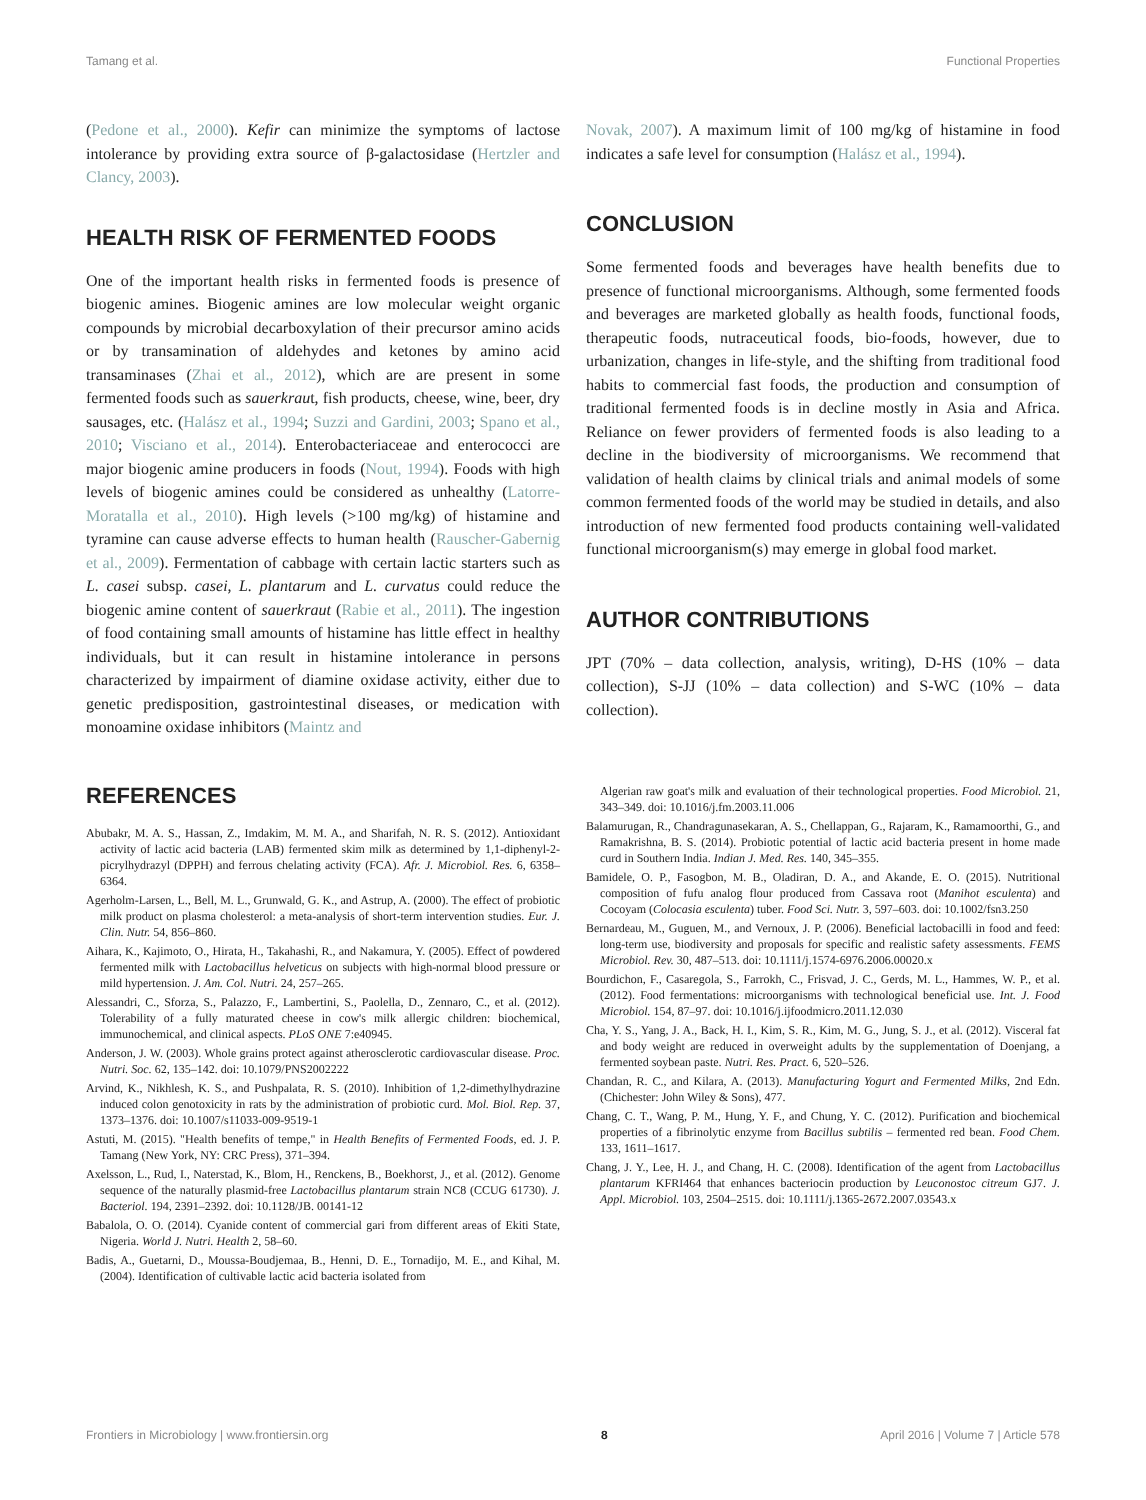Tamang et al. Functional Properties
(Pedone et al., 2000). Kefir can minimize the symptoms of lactose intolerance by providing extra source of β-galactosidase (Hertzler and Clancy, 2003).
HEALTH RISK OF FERMENTED FOODS
One of the important health risks in fermented foods is presence of biogenic amines. Biogenic amines are low molecular weight organic compounds by microbial decarboxylation of their precursor amino acids or by transamination of aldehydes and ketones by amino acid transaminases (Zhai et al., 2012), which are are present in some fermented foods such as sauerkraut, fish products, cheese, wine, beer, dry sausages, etc. (Halász et al., 1994; Suzzi and Gardini, 2003; Spano et al., 2010; Visciano et al., 2014). Enterobacteriaceae and enterococci are major biogenic amine producers in foods (Nout, 1994). Foods with high levels of biogenic amines could be considered as unhealthy (Latorre-Moratalla et al., 2010). High levels (>100 mg/kg) of histamine and tyramine can cause adverse effects to human health (Rauscher-Gabernig et al., 2009). Fermentation of cabbage with certain lactic starters such as L. casei subsp. casei, L. plantarum and L. curvatus could reduce the biogenic amine content of sauerkraut (Rabie et al., 2011). The ingestion of food containing small amounts of histamine has little effect in healthy individuals, but it can result in histamine intolerance in persons characterized by impairment of diamine oxidase activity, either due to genetic predisposition, gastrointestinal diseases, or medication with monoamine oxidase inhibitors (Maintz and
Novak, 2007). A maximum limit of 100 mg/kg of histamine in food indicates a safe level for consumption (Halász et al., 1994).
CONCLUSION
Some fermented foods and beverages have health benefits due to presence of functional microorganisms. Although, some fermented foods and beverages are marketed globally as health foods, functional foods, therapeutic foods, nutraceutical foods, bio-foods, however, due to urbanization, changes in life-style, and the shifting from traditional food habits to commercial fast foods, the production and consumption of traditional fermented foods is in decline mostly in Asia and Africa. Reliance on fewer providers of fermented foods is also leading to a decline in the biodiversity of microorganisms. We recommend that validation of health claims by clinical trials and animal models of some common fermented foods of the world may be studied in details, and also introduction of new fermented food products containing well-validated functional microorganism(s) may emerge in global food market.
AUTHOR CONTRIBUTIONS
JPT (70% – data collection, analysis, writing), D-HS (10% – data collection), S-JJ (10% – data collection) and S-WC (10% – data collection).
REFERENCES
Abubakr, M. A. S., Hassan, Z., Imdakim, M. M. A., and Sharifah, N. R. S. (2012). Antioxidant activity of lactic acid bacteria (LAB) fermented skim milk as determined by 1,1-diphenyl-2-picrylhydrazyl (DPPH) and ferrous chelating activity (FCA). Afr. J. Microbiol. Res. 6, 6358–6364.
Agerholm-Larsen, L., Bell, M. L., Grunwald, G. K., and Astrup, A. (2000). The effect of probiotic milk product on plasma cholesterol: a meta-analysis of short-term intervention studies. Eur. J. Clin. Nutr. 54, 856–860.
Aihara, K., Kajimoto, O., Hirata, H., Takahashi, R., and Nakamura, Y. (2005). Effect of powdered fermented milk with Lactobacillus helveticus on subjects with high-normal blood pressure or mild hypertension. J. Am. Col. Nutri. 24, 257–265.
Alessandri, C., Sforza, S., Palazzo, F., Lambertini, S., Paolella, D., Zennaro, C., et al. (2012). Tolerability of a fully maturated cheese in cow's milk allergic children: biochemical, immunochemical, and clinical aspects. PLoS ONE 7:e40945.
Anderson, J. W. (2003). Whole grains protect against atherosclerotic cardiovascular disease. Proc. Nutri. Soc. 62, 135–142. doi: 10.1079/PNS2002222
Arvind, K., Nikhlesh, K. S., and Pushpalata, R. S. (2010). Inhibition of 1,2-dimethylhydrazine induced colon genotoxicity in rats by the administration of probiotic curd. Mol. Biol. Rep. 37, 1373–1376. doi: 10.1007/s11033-009-9519-1
Astuti, M. (2015). "Health benefits of tempe," in Health Benefits of Fermented Foods, ed. J. P. Tamang (New York, NY: CRC Press), 371–394.
Axelsson, L., Rud, I., Naterstad, K., Blom, H., Renckens, B., Boekhorst, J., et al. (2012). Genome sequence of the naturally plasmid-free Lactobacillus plantarum strain NC8 (CCUG 61730). J. Bacteriol. 194, 2391–2392. doi: 10.1128/JB. 00141-12
Babalola, O. O. (2014). Cyanide content of commercial gari from different areas of Ekiti State, Nigeria. World J. Nutri. Health 2, 58–60.
Badis, A., Guetarni, D., Moussa-Boudjemaa, B., Henni, D. E., Tornadijo, M. E., and Kihal, M. (2004). Identification of cultivable lactic acid bacteria isolated from
Algerian raw goat's milk and evaluation of their technological properties. Food Microbiol. 21, 343–349. doi: 10.1016/j.fm.2003.11.006
Balamurugan, R., Chandragunasekaran, A. S., Chellappan, G., Rajaram, K., Ramamoorthi, G., and Ramakrishna, B. S. (2014). Probiotic potential of lactic acid bacteria present in home made curd in Southern India. Indian J. Med. Res. 140, 345–355.
Bamidele, O. P., Fasogbon, M. B., Oladiran, D. A., and Akande, E. O. (2015). Nutritional composition of fufu analog flour produced from Cassava root (Manihot esculenta) and Cocoyam (Colocasia esculenta) tuber. Food Sci. Nutr. 3, 597–603. doi: 10.1002/fsn3.250
Bernardeau, M., Guguen, M., and Vernoux, J. P. (2006). Beneficial lactobacilli in food and feed: long-term use, biodiversity and proposals for specific and realistic safety assessments. FEMS Microbiol. Rev. 30, 487–513. doi: 10.1111/j.1574-6976.2006.00020.x
Bourdichon, F., Casaregola, S., Farrokh, C., Frisvad, J. C., Gerds, M. L., Hammes, W. P., et al. (2012). Food fermentations: microorganisms with technological beneficial use. Int. J. Food Microbiol. 154, 87–97. doi: 10.1016/j.ijfoodmicro.2011.12.030
Cha, Y. S., Yang, J. A., Back, H. I., Kim, S. R., Kim, M. G., Jung, S. J., et al. (2012). Visceral fat and body weight are reduced in overweight adults by the supplementation of Doenjang, a fermented soybean paste. Nutri. Res. Pract. 6, 520–526.
Chandan, R. C., and Kilara, A. (2013). Manufacturing Yogurt and Fermented Milks, 2nd Edn. (Chichester: John Wiley & Sons), 477.
Chang, C. T., Wang, P. M., Hung, Y. F., and Chung, Y. C. (2012). Purification and biochemical properties of a fibrinolytic enzyme from Bacillus subtilis – fermented red bean. Food Chem. 133, 1611–1617.
Chang, J. Y., Lee, H. J., and Chang, H. C. (2008). Identification of the agent from Lactobacillus plantarum KFRI464 that enhances bacteriocin production by Leuconostoc citreum GJ7. J. Appl. Microbiol. 103, 2504–2515. doi: 10.1111/j.1365-2672.2007.03543.x
Frontiers in Microbiology | www.frontiersin.org 8 April 2016 | Volume 7 | Article 578